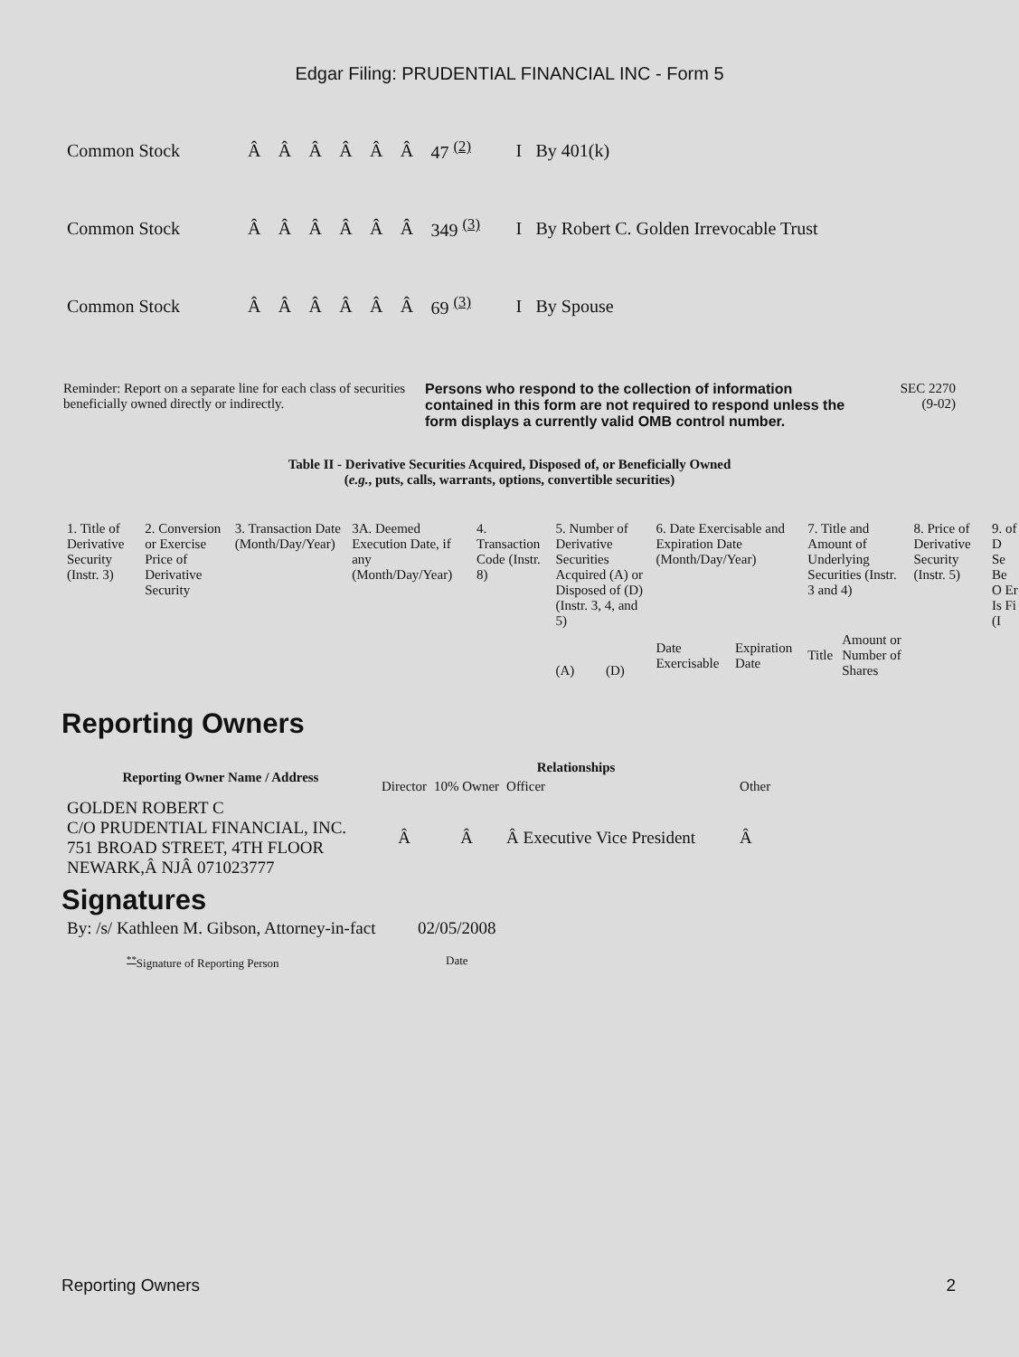Edgar Filing: PRUDENTIAL FINANCIAL INC - Form 5
| Common Stock | Â | Â | Â | Â | Â | Â | 47 <sup>(2)</sup> | I | By 401(k) |
| Common Stock | Â | Â | Â | Â | Â | Â | 349 <sup>(3)</sup> | I | By Robert C. Golden Irrevocable Trust |
| Common Stock | Â | Â | Â | Â | Â | Â | 69 <sup>(3)</sup> | I | By Spouse |
Reminder: Report on a separate line for each class of securities beneficially owned directly or indirectly.
Persons who respond to the collection of information contained in this form are not required to respond unless the form displays a currently valid OMB control number.
SEC 2270
(9-02)
Table II - Derivative Securities Acquired, Disposed of, or Beneficially Owned
(e.g., puts, calls, warrants, options, convertible securities)
| 1. Title of Derivative Security (Instr. 3) | 2. Conversion or Exercise Price of Derivative Security | 3. Transaction Date (Month/Day/Year) | 3A. Deemed Execution Date, if any (Month/Day/Year) | 4. Transaction Code (Instr. 8) | 5. Number of Derivative Securities Acquired (A) or Disposed of (D) (Instr. 3, 4, and 5) | | 6. Date Exercisable and Expiration Date (Month/Day/Year) | | 7. Title and Amount of Underlying Securities (Instr. 3 and 4) | | 8. Price of Derivative Security (Instr. 5) | 9. of D Se Be O Er Is Fi (I |
| | | | | | (A) | (D) | Date Exercisable | Expiration Date | Title | Amount or Number of Shares | | |
Reporting Owners
| Reporting Owner Name / Address | Relationships | | | |
| --- | --- | --- | --- | --- |
| | Director | 10% Owner | Officer | Other |
| GOLDEN ROBERT C C/O PRUDENTIAL FINANCIAL, INC. 751 BROAD STREET, 4TH FLOOR NEWARK,Â NJÂ 071023777 | Â | Â | Â Executive Vice President | Â |
Signatures
| By: /s/ Kathleen M. Gibson, Attorney-in-fact | 02/05/2008 |
| <sup>**</sup> Signature of Reporting Person | Date |
Reporting Owners 2